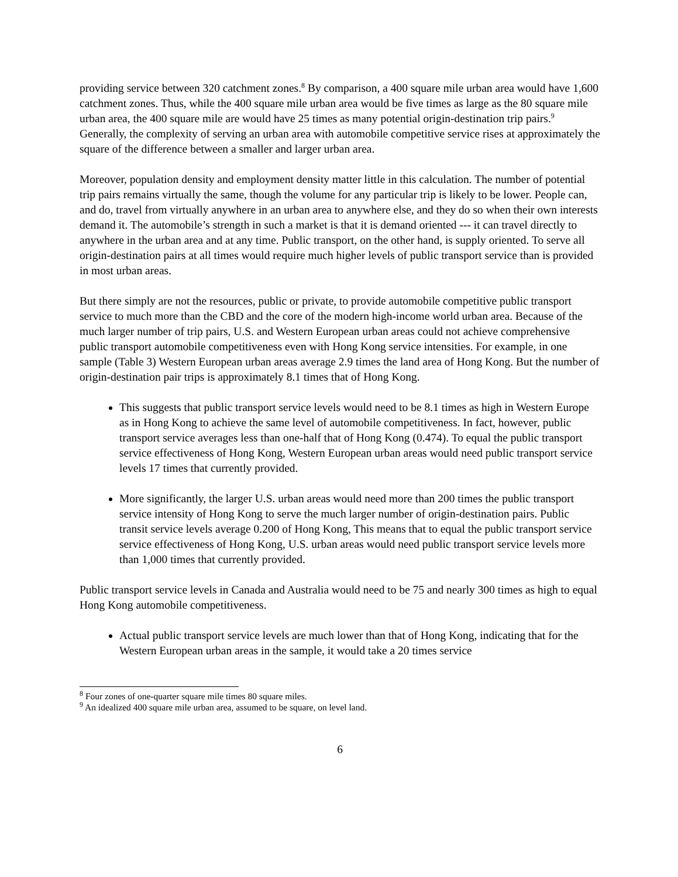providing service between 320 catchment zones.<sup>8</sup> By comparison, a 400 square mile urban area would have 1,600 catchment zones. Thus, while the 400 square mile urban area would be five times as large as the 80 square mile urban area, the 400 square mile are would have 25 times as many potential origin-destination trip pairs.<sup>9</sup> Generally, the complexity of serving an urban area with automobile competitive service rises at approximately the square of the difference between a smaller and larger urban area.
Moreover, population density and employment density matter little in this calculation. The number of potential trip pairs remains virtually the same, though the volume for any particular trip is likely to be lower. People can, and do, travel from virtually anywhere in an urban area to anywhere else, and they do so when their own interests demand it. The automobile’s strength in such a market is that it is demand oriented --- it can travel directly to anywhere in the urban area and at any time. Public transport, on the other hand, is supply oriented. To serve all origin-destination pairs at all times would require much higher levels of public transport service than is provided in most urban areas.
But there simply are not the resources, public or private, to provide automobile competitive public transport service to much more than the CBD and the core of the modern high-income world urban area. Because of the much larger number of trip pairs, U.S. and Western European urban areas could not achieve comprehensive public transport automobile competitiveness even with Hong Kong service intensities. For example, in one sample (Table 3) Western European urban areas average 2.9 times the land area of Hong Kong. But the number of origin-destination pair trips is approximately 8.1 times that of Hong Kong.
This suggests that public transport service levels would need to be 8.1 times as high in Western Europe as in Hong Kong to achieve the same level of automobile competitiveness. In fact, however, public transport service averages less than one-half that of Hong Kong (0.474). To equal the public transport service effectiveness of Hong Kong, Western European urban areas would need public transport service levels 17 times that currently provided.
More significantly, the larger U.S. urban areas would need more than 200 times the public transport service intensity of Hong Kong to serve the much larger number of origin-destination pairs. Public transit service levels average 0.200 of Hong Kong, This means that to equal the public transport service service effectiveness of Hong Kong, U.S. urban areas would need public transport service levels more than 1,000 times that currently provided.
Public transport service levels in Canada and Australia would need to be 75 and nearly 300 times as high to equal Hong Kong automobile competitiveness.
Actual public transport service levels are much lower than that of Hong Kong, indicating that for the Western European urban areas in the sample, it would take a 20 times service
<sup>8</sup> Four zones of one-quarter square mile times 80 square miles.
<sup>9</sup> An idealized 400 square mile urban area, assumed to be square, on level land.
6